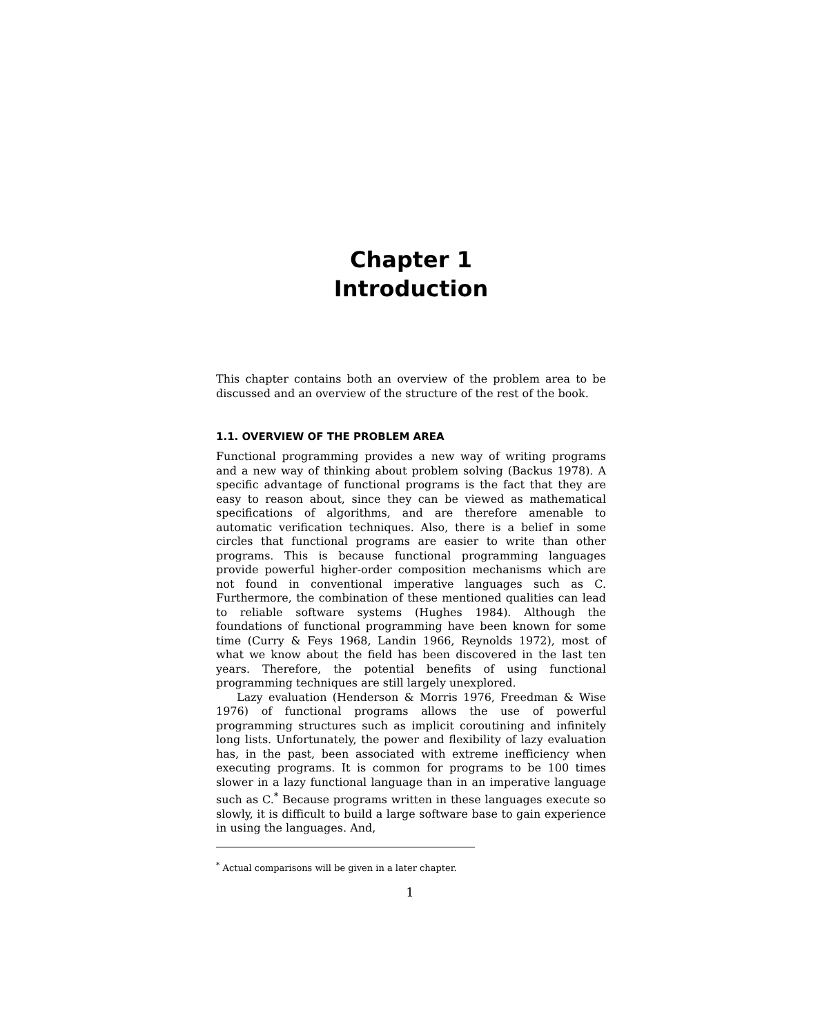Chapter 1
Introduction
This chapter contains both an overview of the problem area to be discussed and an overview of the structure of the rest of the book.
1.1. OVERVIEW OF THE PROBLEM AREA
Functional programming provides a new way of writing programs and a new way of thinking about problem solving (Backus 1978). A specific advantage of functional programs is the fact that they are easy to reason about, since they can be viewed as mathematical specifications of algorithms, and are therefore amenable to automatic verification techniques. Also, there is a belief in some circles that functional programs are easier to write than other programs. This is because functional programming languages provide powerful higher-order composition mechanisms which are not found in conventional imperative languages such as C. Furthermore, the combination of these mentioned qualities can lead to reliable software systems (Hughes 1984). Although the foundations of functional programming have been known for some time (Curry & Feys 1968, Landin 1966, Reynolds 1972), most of what we know about the field has been discovered in the last ten years. Therefore, the potential benefits of using functional programming techniques are still largely unexplored.
Lazy evaluation (Henderson & Morris 1976, Freedman & Wise 1976) of functional programs allows the use of powerful programming structures such as implicit coroutining and infinitely long lists. Unfortunately, the power and flexibility of lazy evaluation has, in the past, been associated with extreme inefficiency when executing programs. It is common for programs to be 100 times slower in a lazy functional language than in an imperative language such as C.<sup>*</sup> Because programs written in these languages execute so slowly, it is difficult to build a large software base to gain experience in using the languages. And,
<sup>*</sup> Actual comparisons will be given in a later chapter.
1